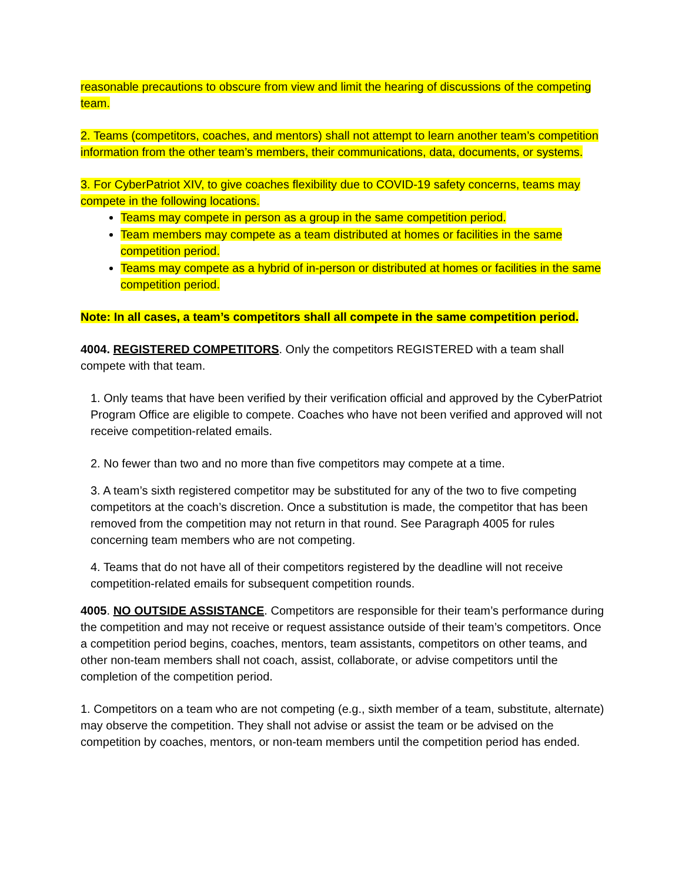reasonable precautions to obscure from view and limit the hearing of discussions of the competing team.
2. Teams (competitors, coaches, and mentors) shall not attempt to learn another team’s competition information from the other team’s members, their communications, data, documents, or systems.
3. For CyberPatriot XIV, to give coaches flexibility due to COVID-19 safety concerns, teams may compete in the following locations.
Teams may compete in person as a group in the same competition period.
Team members may compete as a team distributed at homes or facilities in the same competition period.
Teams may compete as a hybrid of in-person or distributed at homes or facilities in the same competition period.
Note: In all cases, a team’s competitors shall all compete in the same competition period.
4004. REGISTERED COMPETITORS. Only the competitors REGISTERED with a team shall compete with that team.
1. Only teams that have been verified by their verification official and approved by the CyberPatriot Program Office are eligible to compete. Coaches who have not been verified and approved will not receive competition-related emails.
2. No fewer than two and no more than five competitors may compete at a time.
3. A team’s sixth registered competitor may be substituted for any of the two to five competing competitors at the coach’s discretion. Once a substitution is made, the competitor that has been removed from the competition may not return in that round. See Paragraph 4005 for rules concerning team members who are not competing.
4. Teams that do not have all of their competitors registered by the deadline will not receive competition-related emails for subsequent competition rounds.
4005. NO OUTSIDE ASSISTANCE. Competitors are responsible for their team’s performance during the competition and may not receive or request assistance outside of their team’s competitors. Once a competition period begins, coaches, mentors, team assistants, competitors on other teams, and other non-team members shall not coach, assist, collaborate, or advise competitors until the completion of the competition period.
1. Competitors on a team who are not competing (e.g., sixth member of a team, substitute, alternate) may observe the competition. They shall not advise or assist the team or be advised on the competition by coaches, mentors, or non-team members until the competition period has ended.